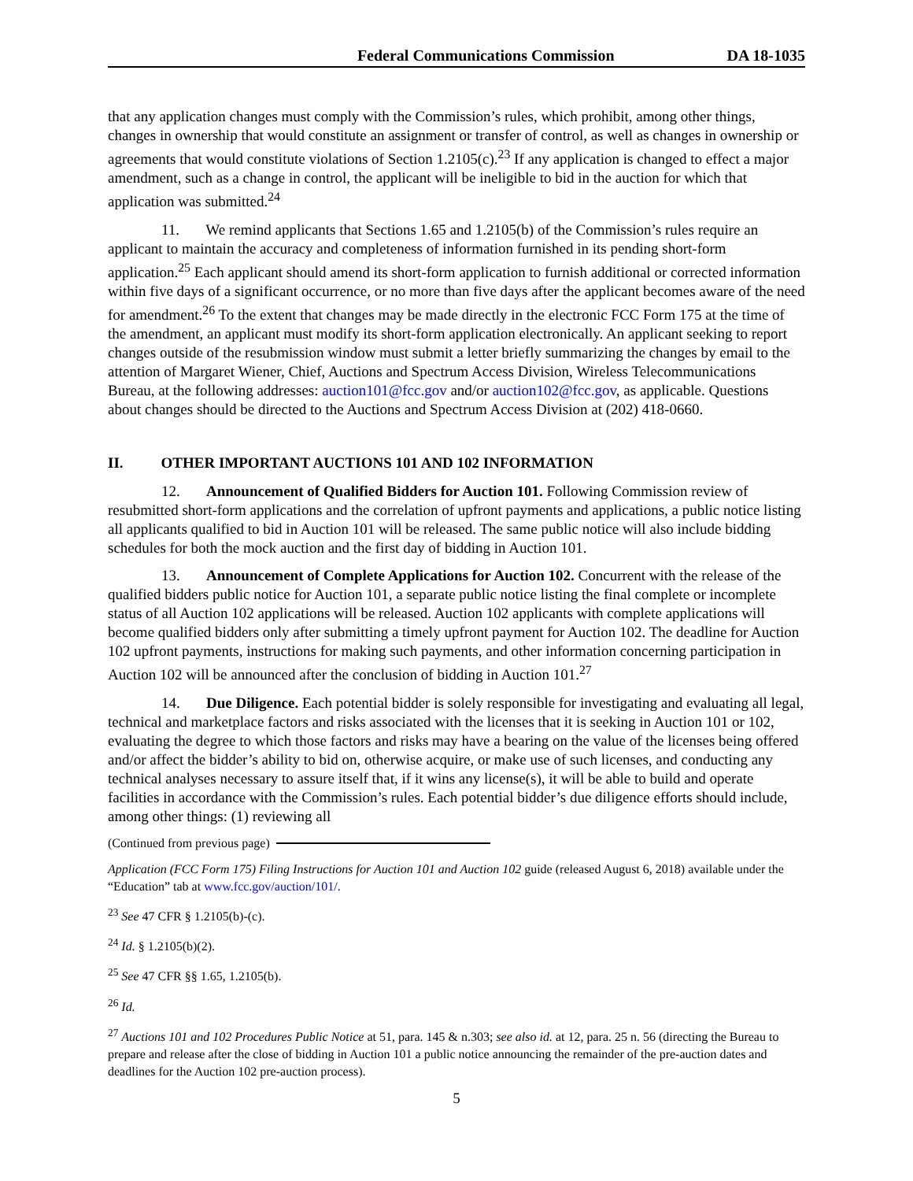Federal Communications Commission DA 18-1035
that any application changes must comply with the Commission’s rules, which prohibit, among other things, changes in ownership that would constitute an assignment or transfer of control, as well as changes in ownership or agreements that would constitute violations of Section 1.2105(c).<sup>23</sup> If any application is changed to effect a major amendment, such as a change in control, the applicant will be ineligible to bid in the auction for which that application was submitted.<sup>24</sup>
11. We remind applicants that Sections 1.65 and 1.2105(b) of the Commission’s rules require an applicant to maintain the accuracy and completeness of information furnished in its pending short-form application.<sup>25</sup> Each applicant should amend its short-form application to furnish additional or corrected information within five days of a significant occurrence, or no more than five days after the applicant becomes aware of the need for amendment.<sup>26</sup> To the extent that changes may be made directly in the electronic FCC Form 175 at the time of the amendment, an applicant must modify its short-form application electronically. An applicant seeking to report changes outside of the resubmission window must submit a letter briefly summarizing the changes by email to the attention of Margaret Wiener, Chief, Auctions and Spectrum Access Division, Wireless Telecommunications Bureau, at the following addresses: auction101@fcc.gov and/or auction102@fcc.gov, as applicable. Questions about changes should be directed to the Auctions and Spectrum Access Division at (202) 418-0660.
II. OTHER IMPORTANT AUCTIONS 101 AND 102 INFORMATION
12. Announcement of Qualified Bidders for Auction 101. Following Commission review of resubmitted short-form applications and the correlation of upfront payments and applications, a public notice listing all applicants qualified to bid in Auction 101 will be released. The same public notice will also include bidding schedules for both the mock auction and the first day of bidding in Auction 101.
13. Announcement of Complete Applications for Auction 102. Concurrent with the release of the qualified bidders public notice for Auction 101, a separate public notice listing the final complete or incomplete status of all Auction 102 applications will be released. Auction 102 applicants with complete applications will become qualified bidders only after submitting a timely upfront payment for Auction 102. The deadline for Auction 102 upfront payments, instructions for making such payments, and other information concerning participation in Auction 102 will be announced after the conclusion of bidding in Auction 101.<sup>27</sup>
14. Due Diligence. Each potential bidder is solely responsible for investigating and evaluating all legal, technical and marketplace factors and risks associated with the licenses that it is seeking in Auction 101 or 102, evaluating the degree to which those factors and risks may have a bearing on the value of the licenses being offered and/or affect the bidder’s ability to bid on, otherwise acquire, or make use of such licenses, and conducting any technical analyses necessary to assure itself that, if it wins any license(s), it will be able to build and operate facilities in accordance with the Commission’s rules. Each potential bidder’s due diligence efforts should include, among other things: (1) reviewing all
(Continued from previous page)
Application (FCC Form 175) Filing Instructions for Auction 101 and Auction 102 guide (released August 6, 2018) available under the “Education” tab at www.fcc.gov/auction/101/.
<sup>23</sup> See 47 CFR § 1.2105(b)-(c).
<sup>24</sup> Id. § 1.2105(b)(2).
<sup>25</sup> See 47 CFR §§ 1.65, 1.2105(b).
<sup>26</sup> Id.
<sup>27</sup> Auctions 101 and 102 Procedures Public Notice at 51, para. 145 & n.303; see also id. at 12, para. 25 n. 56 (directing the Bureau to prepare and release after the close of bidding in Auction 101 a public notice announcing the remainder of the pre-auction dates and deadlines for the Auction 102 pre-auction process).
5